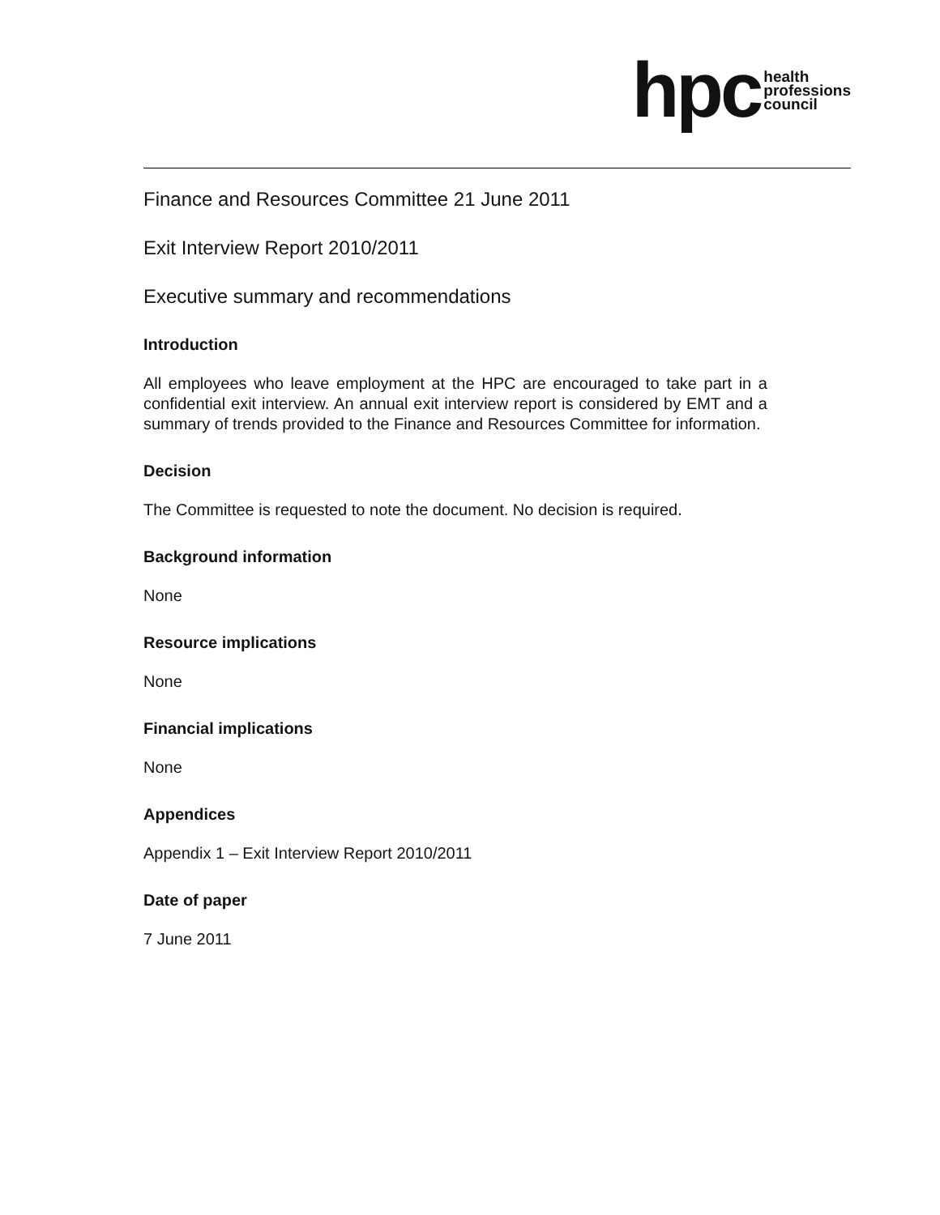hpc health
professions
council
Finance and Resources Committee 21 June 2011
Exit Interview Report 2010/2011
Executive summary and recommendations
Introduction
All employees who leave employment at the HPC are encouraged to take part in a confidential exit interview. An annual exit interview report is considered by EMT and a summary of trends provided to the Finance and Resources Committee for information.
Decision
The Committee is requested to note the document. No decision is required.
Background information
None
Resource implications
None
Financial implications
None
Appendices
Appendix 1 – Exit Interview Report 2010/2011
Date of paper
7 June 2011